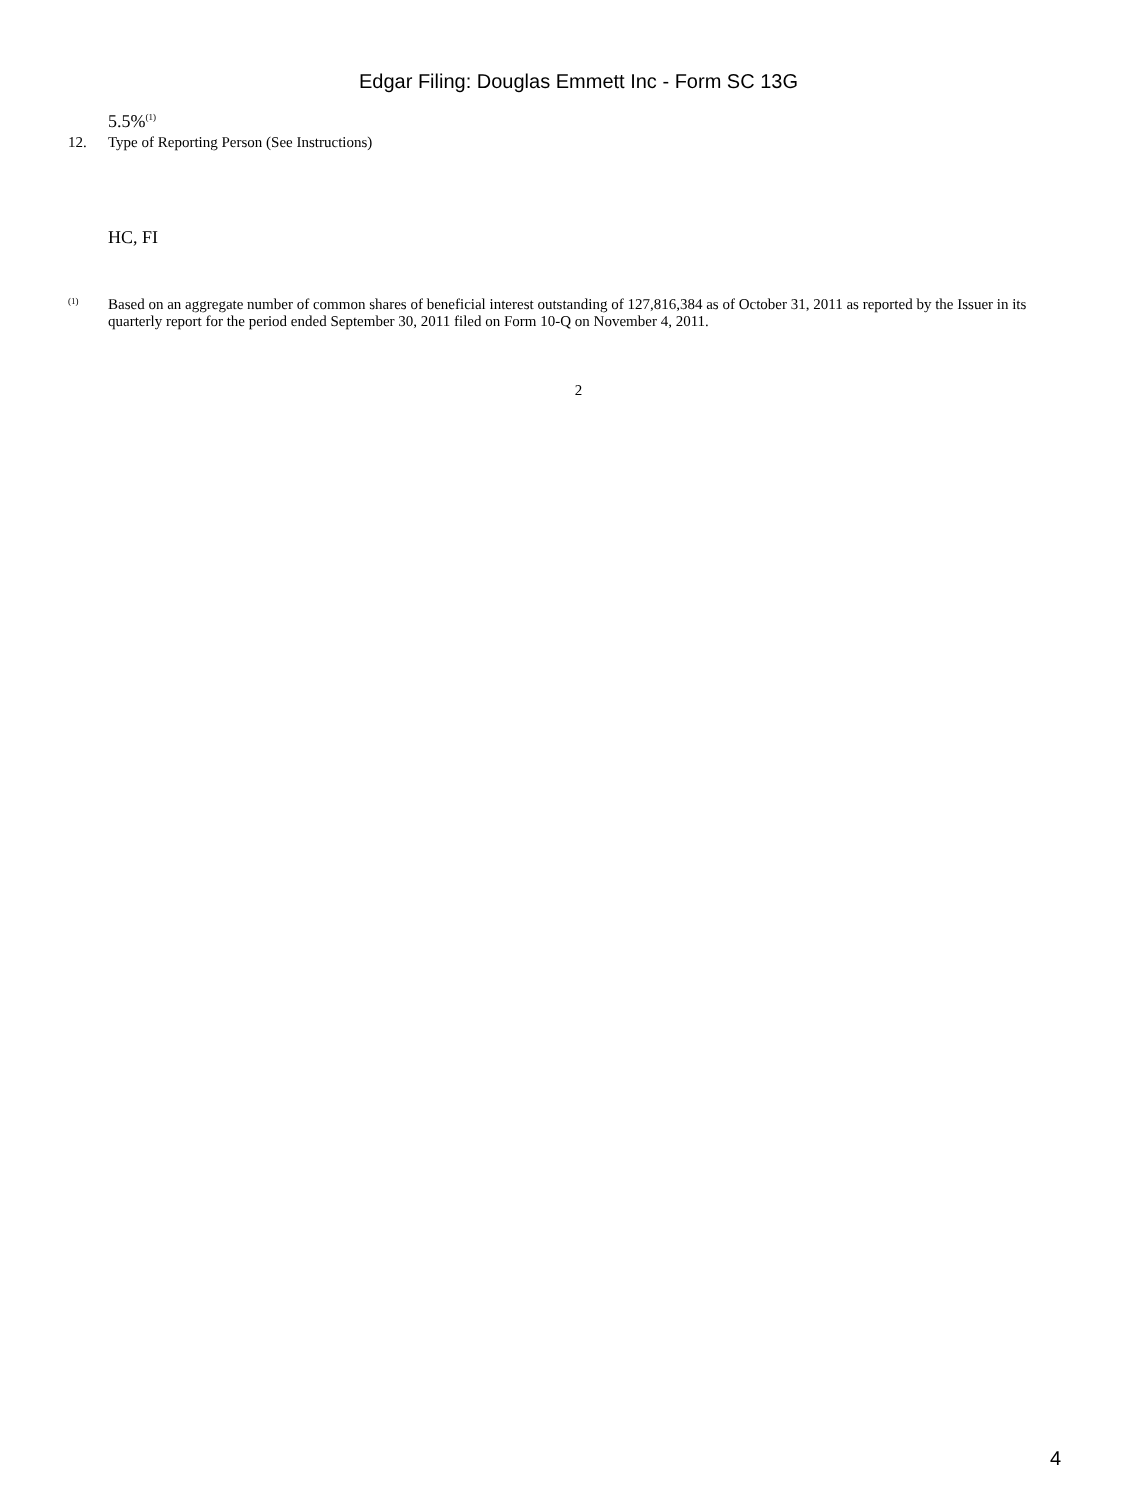Edgar Filing: Douglas Emmett Inc - Form SC 13G
5.5%<sup>(1)</sup>
12. Type of Reporting Person (See Instructions)
HC, FI
<sup>(1)</sup>
Based on an aggregate number of common shares of beneficial interest outstanding of 127,816,384 as of October 31, 2011 as reported by the Issuer in its quarterly report for the period ended September 30, 2011 filed on Form 10-Q on November 4, 2011.
2
4